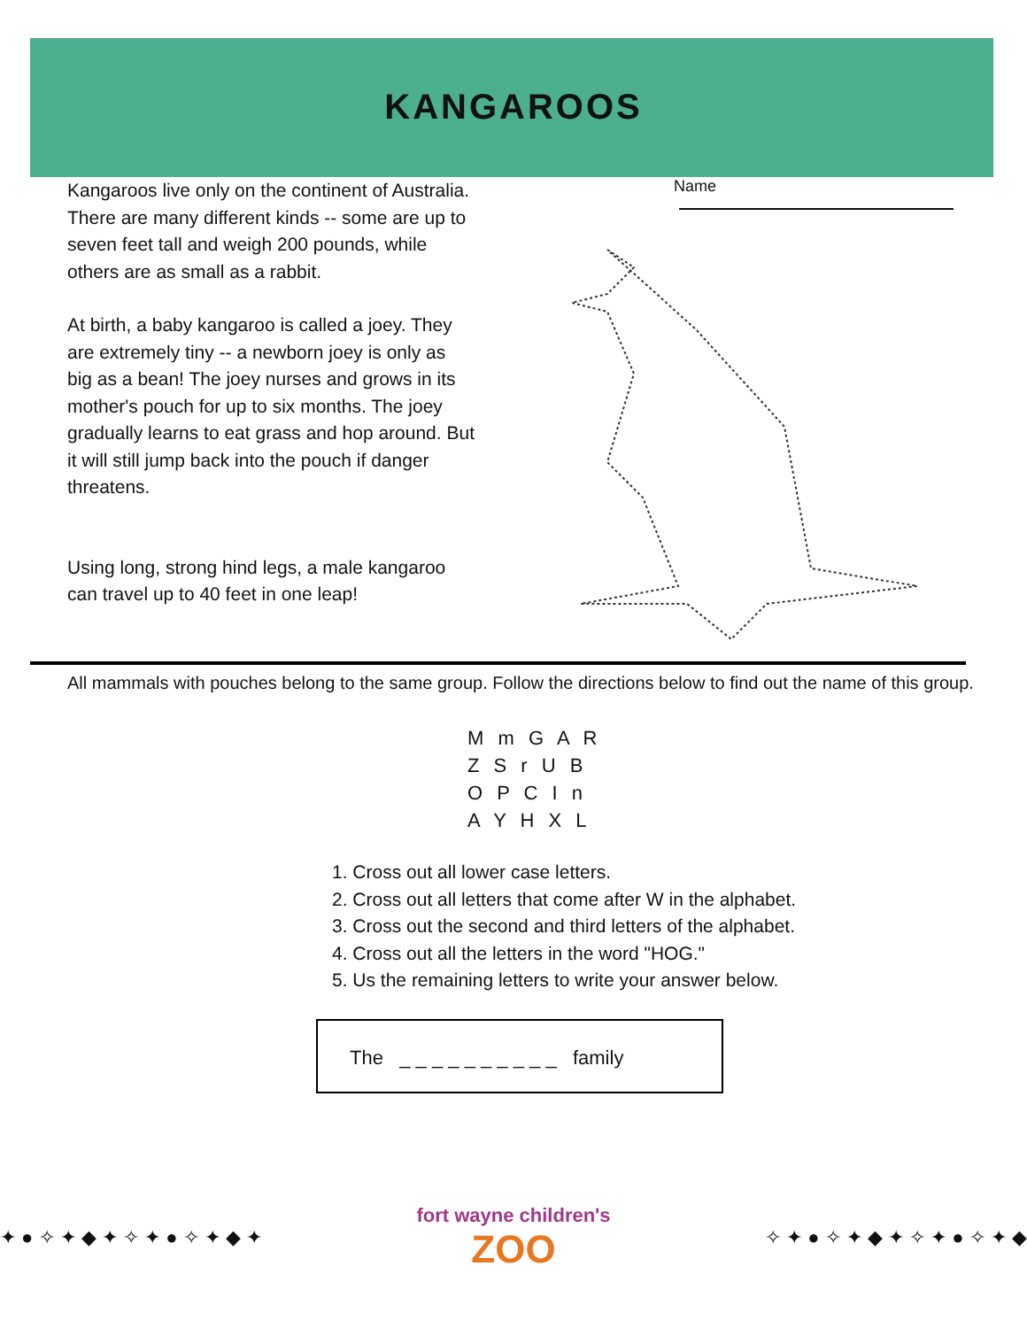KANGAROOS
Kangaroos live only on the continent of Australia. There are many different kinds -- some are up to seven feet tall and weigh 200 pounds, while others are as small as a rabbit.
At birth, a baby kangaroo is called a joey. They are extremely tiny -- a newborn joey is only as big as a bean! The joey nurses and grows in its mother's pouch for up to six months. The joey gradually learns to eat grass and hop around. But it will still jump back into the pouch if danger threatens.
Using long, strong hind legs, a male kangaroo can travel up to 40 feet in one leap!
Name
All mammals with pouches belong to the same group. Follow the directions below to find out the name of this group.
M m G A R
Z S r U B
O P C I n
A Y H X L
1. Cross out all lower case letters.
2. Cross out all letters that come after W in the alphabet.
3. Cross out the second and third letters of the alphabet.
4. Cross out all the letters in the word "HOG."
5. Us the remaining letters to write your answer below.
The _ _ _ _ _ _ _ _ _ _ family
✦ ● ✧ ✦ ◆ ✦ ✧ ✦ ● ✧ ✦ ◆ ✦ fort wayne children's
ZOO
✧ ✦ ● ✧ ✦ ◆ ✦ ✧ ✦ ● ✧ ✦ ◆